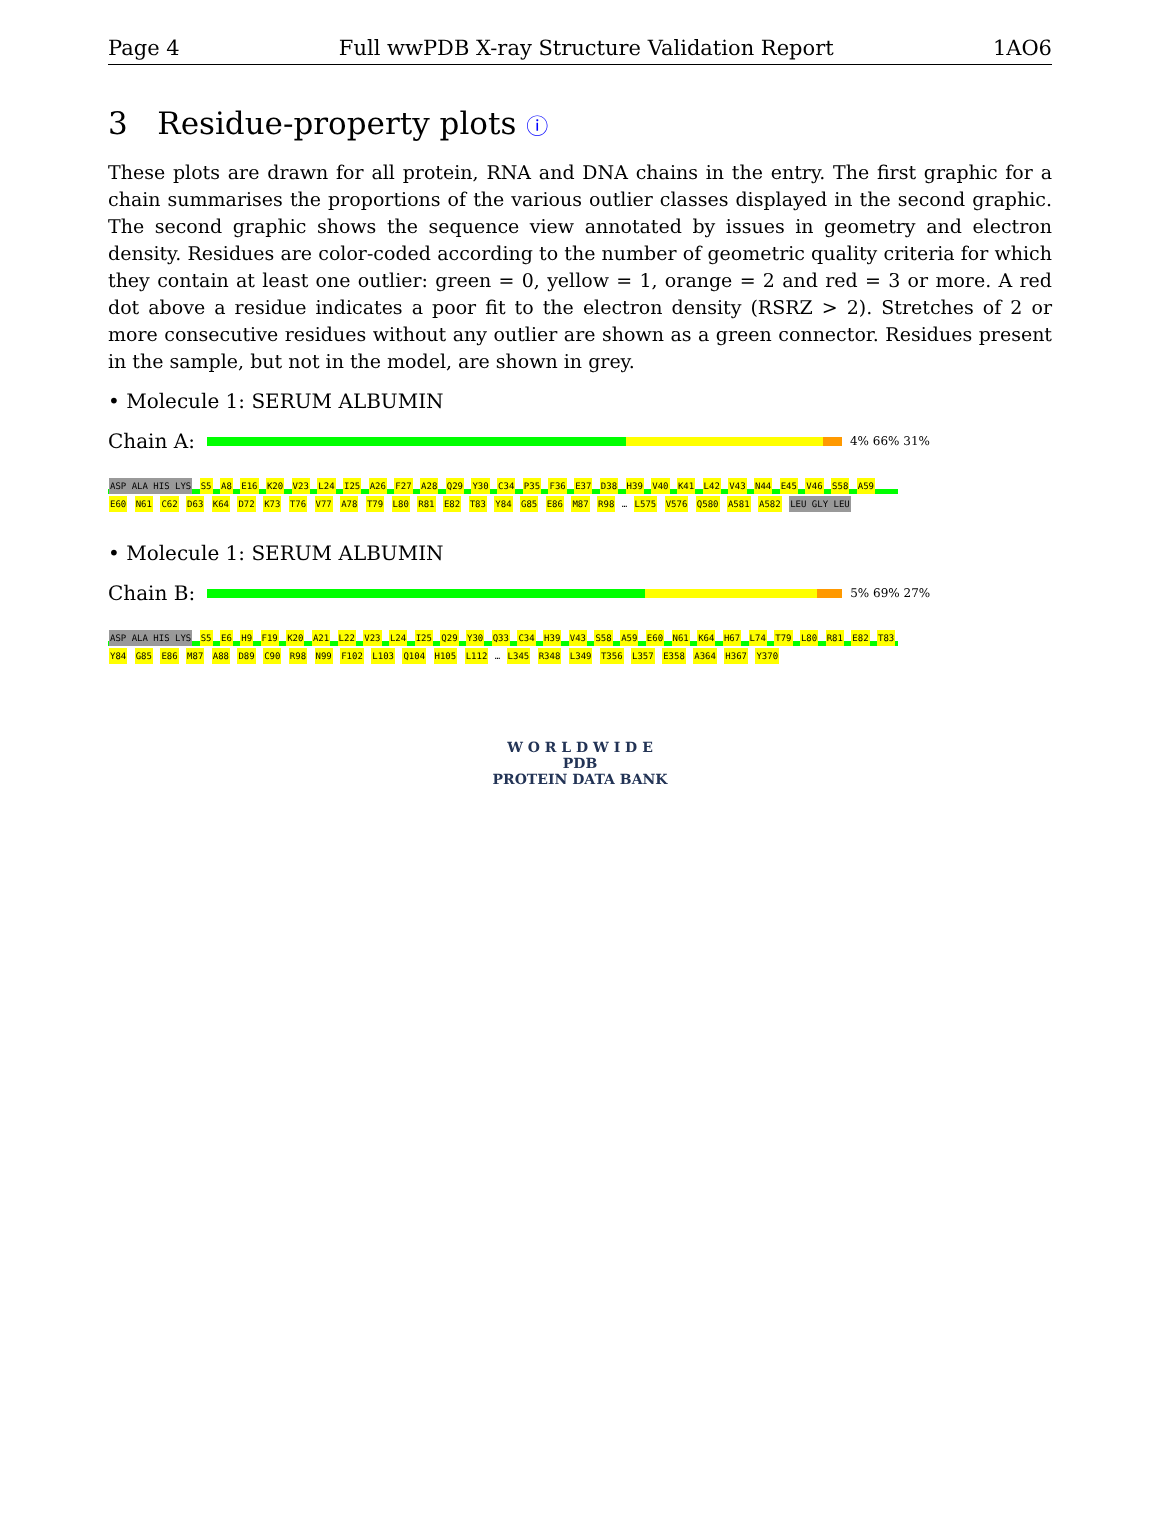Page 4 Full wwPDB X-ray Structure Validation Report 1AO6
3 Residue-property plots ⓘ
These plots are drawn for all protein, RNA and DNA chains in the entry. The first graphic for a chain summarises the proportions of the various outlier classes displayed in the second graphic. The second graphic shows the sequence view annotated by issues in geometry and electron density. Residues are color-coded according to the number of geometric quality criteria for which they contain at least one outlier: green = 0, yellow = 1, orange = 2 and red = 3 or more. A red dot above a residue indicates a poor fit to the electron density (RSRZ > 2). Stretches of 2 or more consecutive residues without any outlier are shown as a green connector. Residues present in the sample, but not in the model, are shown in grey.
• Molecule 1: SERUM ALBUMIN
Chain A:
4% 66% 31%
ASP ALA HIS LYS S5 A8 E16 K20 V23 L24 I25 A26 F27 A28 Q29 Y30 C34 P35 F36 E37 D38 H39 V40 K41 L42 V43 N44 E45 V46 S58 A59 E60 N61 C62 D63 K64 D72 K73 T76 V77 A78 T79 L80 R81 E82 T83 Y84 G85 E86 M87 R98 … L575 V576 Q580 A581 A582 LEU GLY LEU
• Molecule 1: SERUM ALBUMIN
Chain B:
5% 69% 27%
ASP ALA HIS LYS S5 E6 H9 F19 K20 A21 L22 V23 L24 I25 Q29 Y30 Q33 C34 H39 V43 S58 A59 E60 N61 K64 H67 L74 T79 L80 R81 E82 T83 Y84 G85 E86 M87 A88 D89 C90 R98 N99 F102 L103 Q104 H105 L112 … L345 R348 L349 T356 L357 E358 A364 H367 Y370
W O R L D W I D E
PDB
PROTEIN DATA BANK